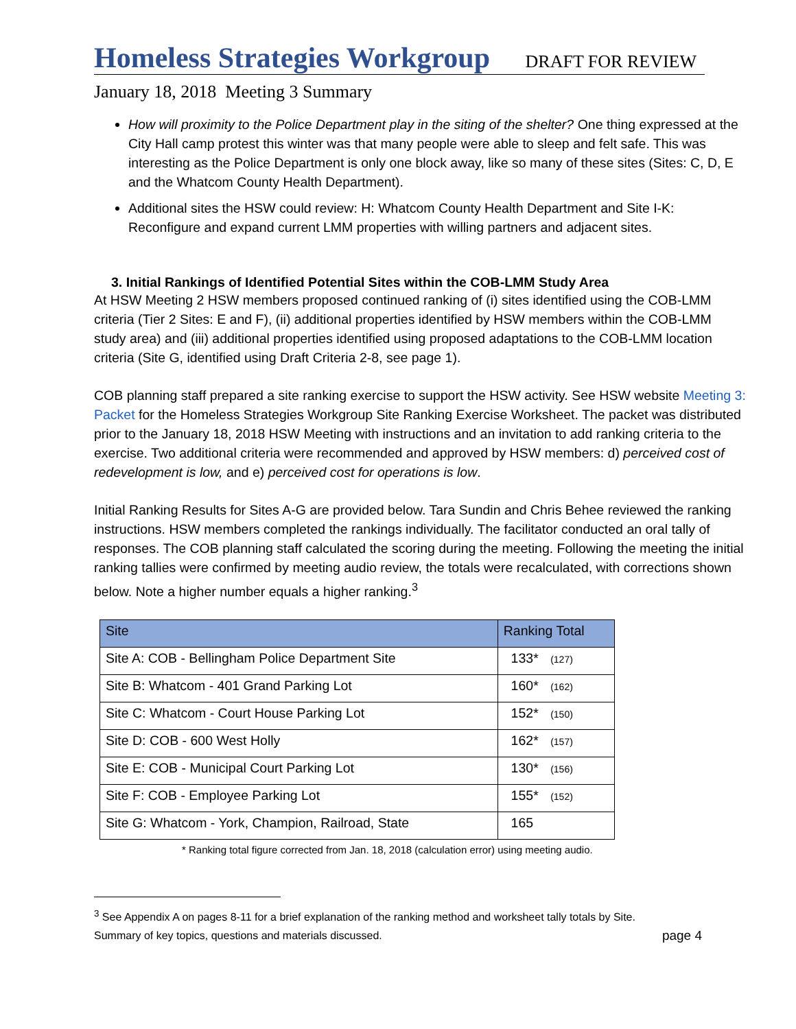Homeless Strategies Workgroup DRAFT FOR REVIEW
January 18, 2018 Meeting 3 Summary
How will proximity to the Police Department play in the siting of the shelter? One thing expressed at the City Hall camp protest this winter was that many people were able to sleep and felt safe. This was interesting as the Police Department is only one block away, like so many of these sites (Sites: C, D, E and the Whatcom County Health Department).
Additional sites the HSW could review: H: Whatcom County Health Department and Site I-K: Reconfigure and expand current LMM properties with willing partners and adjacent sites.
3. Initial Rankings of Identified Potential Sites within the COB-LMM Study Area
At HSW Meeting 2 HSW members proposed continued ranking of (i) sites identified using the COB-LMM criteria (Tier 2 Sites: E and F), (ii) additional properties identified by HSW members within the COB-LMM study area) and (iii) additional properties identified using proposed adaptations to the COB-LMM location criteria (Site G, identified using Draft Criteria 2-8, see page 1).
COB planning staff prepared a site ranking exercise to support the HSW activity. See HSW website Meeting 3: Packet for the Homeless Strategies Workgroup Site Ranking Exercise Worksheet. The packet was distributed prior to the January 18, 2018 HSW Meeting with instructions and an invitation to add ranking criteria to the exercise. Two additional criteria were recommended and approved by HSW members: d) perceived cost of redevelopment is low, and e) perceived cost for operations is low.
Initial Ranking Results for Sites A-G are provided below. Tara Sundin and Chris Behee reviewed the ranking instructions. HSW members completed the rankings individually. The facilitator conducted an oral tally of responses. The COB planning staff calculated the scoring during the meeting. Following the meeting the initial ranking tallies were confirmed by meeting audio review, the totals were recalculated, with corrections shown below. Note a higher number equals a higher ranking.<sup>3</sup>
| Site | Ranking Total |
| --- | --- |
| Site A: COB - Bellingham Police Department Site | 133* (127) |
| Site B: Whatcom - 401 Grand Parking Lot | 160* (162) |
| Site C: Whatcom - Court House Parking Lot | 152* (150) |
| Site D: COB - 600 West Holly | 162* (157) |
| Site E: COB - Municipal Court Parking Lot | 130* (156) |
| Site F: COB - Employee Parking Lot | 155* (152) |
| Site G: Whatcom - York, Champion, Railroad, State | 165 |
* Ranking total figure corrected from Jan. 18, 2018 (calculation error) using meeting audio.
<sup>3</sup> See Appendix A on pages 8-11 for a brief explanation of the ranking method and worksheet tally totals by Site.
Summary of key topics, questions and materials discussed. page 4